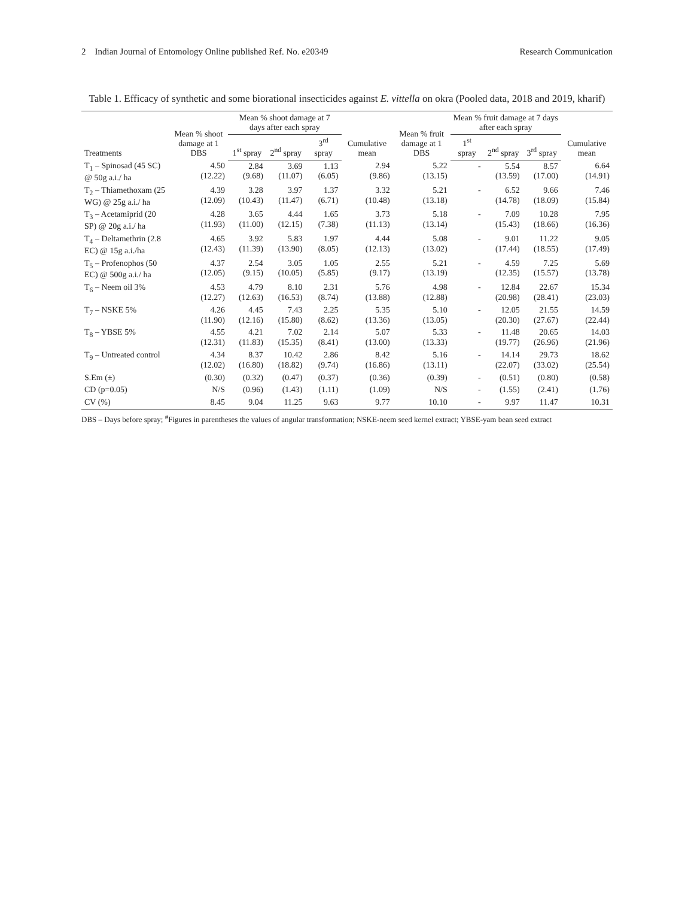2 Indian Journal of Entomology Online published Ref. No. e20349 Research Communication
Table 1. Efficacy of synthetic and some biorational insecticides against E. vittella on okra (Pooled data, 2018 and 2019, kharif)
| Treatments | Mean % shoot damage at 1 DBS | Mean % shoot damage at 7 days after each spray | | | Cumulative mean | Mean % fruit damage at 1 DBS | Mean % fruit damage at 7 days after each spray | | | Cumulative mean |
| --- | --- | --- | --- | --- | --- | --- | --- | --- | --- | --- |
| | | 1<sup>st</sup> spray | 2<sup>nd</sup> spray | 3<sup>rd</sup> spray | | | 1<sup>st</sup> spray | 2<sup>nd</sup> spray | 3<sup>rd</sup> spray | |
| T<sub>1</sub> – Spinosad (45 SC) @ 50g a.i./ ha | 4.50 (12.22) | 2.84 (9.68) | 3.69 (11.07) | 1.13 (6.05) | 2.94 (9.86) | 5.22 (13.15) | - | 5.54 (13.59) | 8.57 (17.00) | 6.64 (14.91) |
| T<sub>2</sub> – Thiamethoxam (25 WG) @ 25g a.i./ ha | 4.39 (12.09) | 3.28 (10.43) | 3.97 (11.47) | 1.37 (6.71) | 3.32 (10.48) | 5.21 (13.18) | - | 6.52 (14.78) | 9.66 (18.09) | 7.46 (15.84) |
| T<sub>3</sub> – Acetamiprid (20 SP) @ 20g a.i./ ha | 4.28 (11.93) | 3.65 (11.00) | 4.44 (12.15) | 1.65 (7.38) | 3.73 (11.13) | 5.18 (13.14) | - | 7.09 (15.43) | 10.28 (18.66) | 7.95 (16.36) |
| T<sub>4</sub> – Deltamethrin (2.8 EC) @ 15g a.i./ha | 4.65 (12.43) | 3.92 (11.39) | 5.83 (13.90) | 1.97 (8.05) | 4.44 (12.13) | 5.08 (13.02) | - | 9.01 (17.44) | 11.22 (18.55) | 9.05 (17.49) |
| T<sub>5</sub> – Profenophos (50 EC) @ 500g a.i./ ha | 4.37 (12.05) | 2.54 (9.15) | 3.05 (10.05) | 1.05 (5.85) | 2.55 (9.17) | 5.21 (13.19) | - | 4.59 (12.35) | 7.25 (15.57) | 5.69 (13.78) |
| T<sub>6</sub> – Neem oil 3% | 4.53 (12.27) | 4.79 (12.63) | 8.10 (16.53) | 2.31 (8.74) | 5.76 (13.88) | 4.98 (12.88) | - | 12.84 (20.98) | 22.67 (28.41) | 15.34 (23.03) |
| T<sub>7</sub> – NSKE 5% | 4.26 (11.90) | 4.45 (12.16) | 7.43 (15.80) | 2.25 (8.62) | 5.35 (13.36) | 5.10 (13.05) | - | 12.05 (20.30) | 21.55 (27.67) | 14.59 (22.44) |
| T<sub>8</sub> – YBSE 5% | 4.55 (12.31) | 4.21 (11.83) | 7.02 (15.35) | 2.14 (8.41) | 5.07 (13.00) | 5.33 (13.33) | - | 11.48 (19.77) | 20.65 (26.96) | 14.03 (21.96) |
| T<sub>9</sub> – Untreated control | 4.34 (12.02) | 8.37 (16.80) | 10.42 (18.82) | 2.86 (9.74) | 8.42 (16.86) | 5.16 (13.11) | - | 14.14 (22.07) | 29.73 (33.02) | 18.62 (25.54) |
| S.Em (±) | (0.30) | (0.32) | (0.47) | (0.37) | (0.36) | (0.39) | - | (0.51) | (0.80) | (0.58) |
| CD (p=0.05) | N/S | (0.96) | (1.43) | (1.11) | (1.09) | N/S | - | (1.55) | (2.41) | (1.76) |
| CV (%) | 8.45 | 9.04 | 11.25 | 9.63 | 9.77 | 10.10 | - | 9.97 | 11.47 | 10.31 |
DBS – Days before spray; <sup>#</sup>Figures in parentheses the values of angular transformation; NSKE-neem seed kernel extract; YBSE-yam bean seed extract